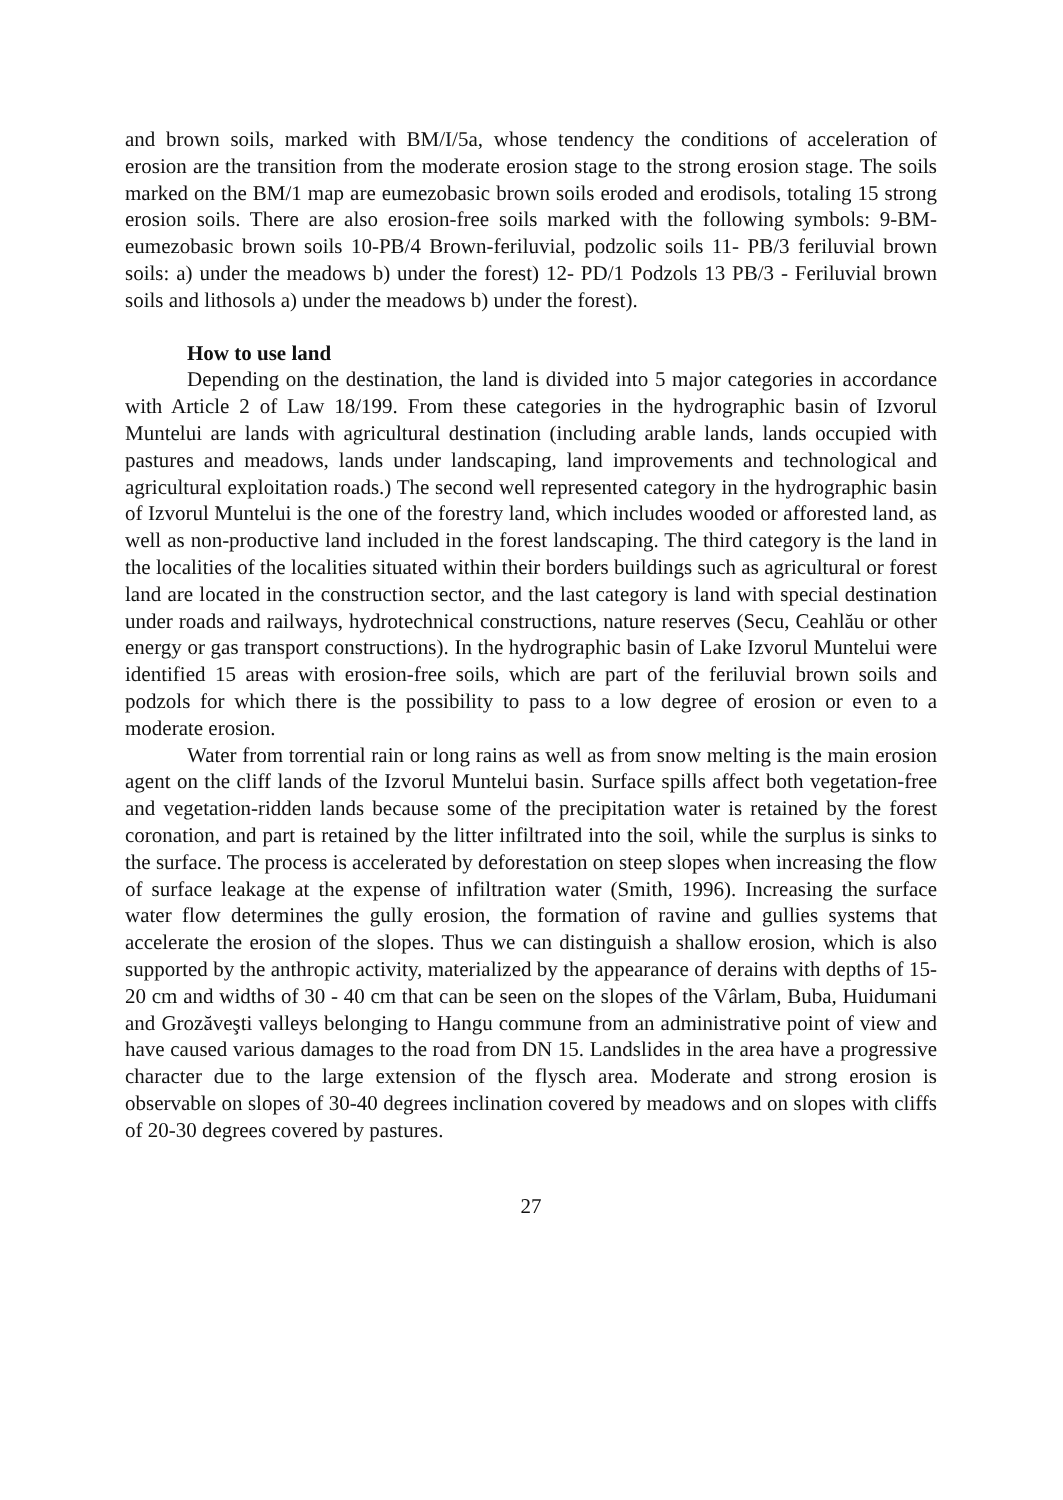and brown soils, marked with BM/I/5a, whose tendency the conditions of acceleration of erosion are the transition from the moderate erosion stage to the strong erosion stage. The soils marked on the BM/1 map are eumezobasic brown soils eroded and erodisols, totaling 15 strong erosion soils. There are also erosion-free soils marked with the following symbols: 9-BM- eumezobasic brown soils 10-PB/4 Brown-feriluvial, podzolic soils 11- PB/3 feriluvial brown soils: a) under the meadows b) under the forest) 12- PD/1 Podzols 13 PB/3 - Feriluvial brown soils and lithosols a) under the meadows b) under the forest).
How to use land
Depending on the destination, the land is divided into 5 major categories in accordance with Article 2 of Law 18/199. From these categories in the hydrographic basin of Izvorul Muntelui are lands with agricultural destination (including arable lands, lands occupied with pastures and meadows, lands under landscaping, land improvements and technological and agricultural exploitation roads.) The second well represented category in the hydrographic basin of Izvorul Muntelui is the one of the forestry land, which includes wooded or afforested land, as well as non-productive land included in the forest landscaping. The third category is the land in the localities of the localities situated within their borders buildings such as agricultural or forest land are located in the construction sector, and the last category is land with special destination under roads and railways, hydrotechnical constructions, nature reserves (Secu, Ceahlău or other energy or gas transport constructions). In the hydrographic basin of Lake Izvorul Muntelui were identified 15 areas with erosion-free soils, which are part of the feriluvial brown soils and podzols for which there is the possibility to pass to a low degree of erosion or even to a moderate erosion.
Water from torrential rain or long rains as well as from snow melting is the main erosion agent on the cliff lands of the Izvorul Muntelui basin. Surface spills affect both vegetation-free and vegetation-ridden lands because some of the precipitation water is retained by the forest coronation, and part is retained by the litter infiltrated into the soil, while the surplus is sinks to the surface. The process is accelerated by deforestation on steep slopes when increasing the flow of surface leakage at the expense of infiltration water (Smith, 1996). Increasing the surface water flow determines the gully erosion, the formation of ravine and gullies systems that accelerate the erosion of the slopes. Thus we can distinguish a shallow erosion, which is also supported by the anthropic activity, materialized by the appearance of derains with depths of 15-20 cm and widths of 30 - 40 cm that can be seen on the slopes of the Vârlam, Buba, Huidumani and Grozăveşti valleys belonging to Hangu commune from an administrative point of view and have caused various damages to the road from DN 15. Landslides in the area have a progressive character due to the large extension of the flysch area. Moderate and strong erosion is observable on slopes of 30-40 degrees inclination covered by meadows and on slopes with cliffs of 20-30 degrees covered by pastures.
27